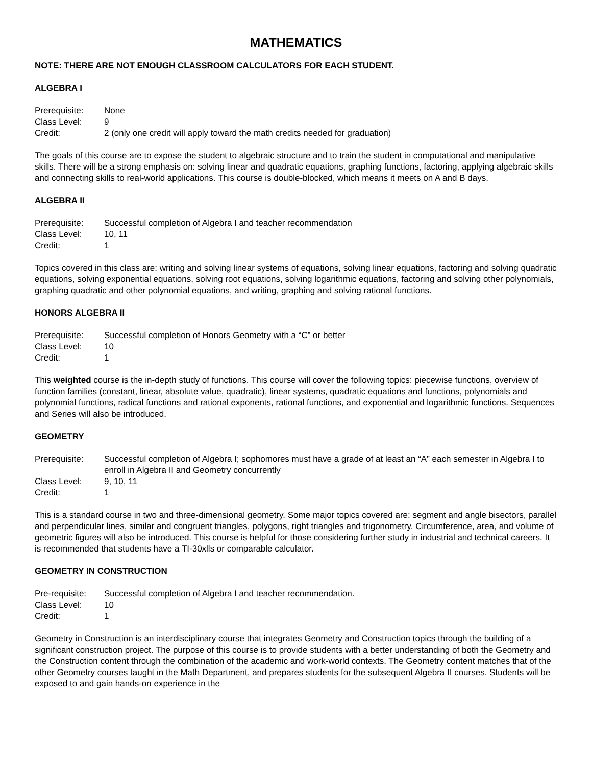MATHEMATICS
NOTE: THERE ARE NOT ENOUGH CLASSROOM CALCULATORS FOR EACH STUDENT.
ALGEBRA I
Prerequisite: None
Class Level: 9
Credit: 2 (only one credit will apply toward the math credits needed for graduation)
The goals of this course are to expose the student to algebraic structure and to train the student in computational and manipulative skills. There will be a strong emphasis on: solving linear and quadratic equations, graphing functions, factoring, applying algebraic skills and connecting skills to real-world applications. This course is double-blocked, which means it meets on A and B days.
ALGEBRA II
Prerequisite: Successful completion of Algebra I and teacher recommendation
Class Level: 10, 11
Credit: 1
Topics covered in this class are: writing and solving linear systems of equations, solving linear equations, factoring and solving quadratic equations, solving exponential equations, solving root equations, solving logarithmic equations, factoring and solving other polynomials, graphing quadratic and other polynomial equations, and writing, graphing and solving rational functions.
HONORS ALGEBRA II
Prerequisite: Successful completion of Honors Geometry with a “C” or better
Class Level: 10
Credit: 1
This weighted course is the in-depth study of functions. This course will cover the following topics: piecewise functions, overview of function families (constant, linear, absolute value, quadratic), linear systems, quadratic equations and functions, polynomials and polynomial functions, radical functions and rational exponents, rational functions, and exponential and logarithmic functions. Sequences and Series will also be introduced.
GEOMETRY
Prerequisite: Successful completion of Algebra I; sophomores must have a grade of at least an “A” each semester in Algebra I to enroll in Algebra II and Geometry concurrently
Class Level: 9, 10, 11
Credit: 1
This is a standard course in two and three-dimensional geometry. Some major topics covered are: segment and angle bisectors, parallel and perpendicular lines, similar and congruent triangles, polygons, right triangles and trigonometry. Circumference, area, and volume of geometric figures will also be introduced. This course is helpful for those considering further study in industrial and technical careers. It is recommended that students have a TI-30xlls or comparable calculator.
GEOMETRY IN CONSTRUCTION
Pre-requisite: Successful completion of Algebra I and teacher recommendation.
Class Level: 10
Credit: 1
Geometry in Construction is an interdisciplinary course that integrates Geometry and Construction topics through the building of a significant construction project. The purpose of this course is to provide students with a better understanding of both the Geometry and the Construction content through the combination of the academic and work-world contexts. The Geometry content matches that of the other Geometry courses taught in the Math Department, and prepares students for the subsequent Algebra II courses. Students will be exposed to and gain hands-on experience in the